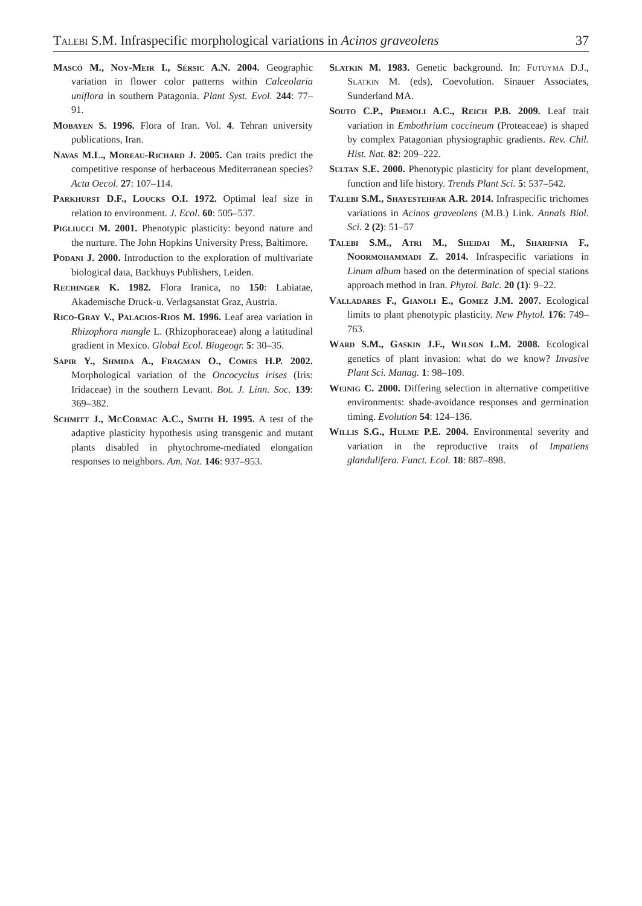Talebi S.M. Infraspecific morphological variations in Acinos graveolens 37
Mascó M., Noy-Meir I., Sérsic A.N. 2004. Geographic variation in flower color patterns within Calceolaria uniflora in southern Patagonia. Plant Syst. Evol. 244: 77–91.
Mobayen S. 1996. Flora of Iran. Vol. 4. Tehran university publications, Iran.
Navas M.L., Moreau-Richard J. 2005. Can traits predict the competitive response of herbaceous Mediterranean species? Acta Oecol. 27: 107–114.
Parkhurst D.F., Loucks O.I. 1972. Optimal leaf size in relation to environment. J. Ecol. 60: 505–537.
Pigliucci M. 2001. Phenotypic plasticity: beyond nature and the nurture. The John Hopkins University Press, Baltimore.
Podani J. 2000. Introduction to the exploration of multivariate biological data, Backhuys Publishers, Leiden.
Rechinger K. 1982. Flora Iranica, no 150: Labiatae, Akademische Druck-u. Verlagsanstat Graz, Austria.
Rico-Gray V., Palacios-Rios M. 1996. Leaf area variation in Rhizophora mangle L. (Rhizophoraceae) along a latitudinal gradient in Mexico. Global Ecol. Biogeogr. 5: 30–35.
Sapir Y., Shmida A., Fragman O., Comes H.P. 2002. Morphological variation of the Oncocyclus irises (Iris: Iridaceae) in the southern Levant. Bot. J. Linn. Soc. 139: 369–382.
Schmitt J., McCormac A.C., Smith H. 1995. A test of the adaptive plasticity hypothesis using transgenic and mutant plants disabled in phytochrome-mediated elongation responses to neighbors. Am. Nat. 146: 937–953.
Slatkin M. 1983. Genetic background. In: Futuyma D.J., Slatkin M. (eds), Coevolution. Sinauer Associates, Sunderland MA.
Souto C.P., Premoli A.C., Reich P.B. 2009. Leaf trait variation in Embothrium coccineum (Proteaceae) is shaped by complex Patagonian physiographic gradients. Rev. Chil. Hist. Nat. 82: 209–222.
Sultan S.E. 2000. Phenotypic plasticity for plant development, function and life history. Trends Plant Sci. 5: 537–542.
Talebi S.M., Shayestehfar A.R. 2014. Infraspecific trichomes variations in Acinos graveolens (M.B.) Link. Annals Biol. Sci. 2 (2): 51–57
Talebi S.M., Atri M., Sheidai M., Sharifnia F., Noormohammadi Z. 2014. Infraspecific variations in Linum album based on the determination of special stations approach method in Iran. Phytol. Balc. 20 (1): 9–22.
Valladares F., Gianoli E., Gomez J.M. 2007. Ecological limits to plant phenotypic plasticity. New Phytol. 176: 749–763.
Ward S.M., Gaskin J.F., Wilson L.M. 2008. Ecological genetics of plant invasion: what do we know? Invasive Plant Sci. Manag. 1: 98–109.
Weinig C. 2000. Differing selection in alternative competitive environments: shade-avoidance responses and germination timing. Evolution 54: 124–136.
Willis S.G., Hulme P.E. 2004. Environmental severity and variation in the reproductive traits of Impatiens glandulifera. Funct. Ecol. 18: 887–898.